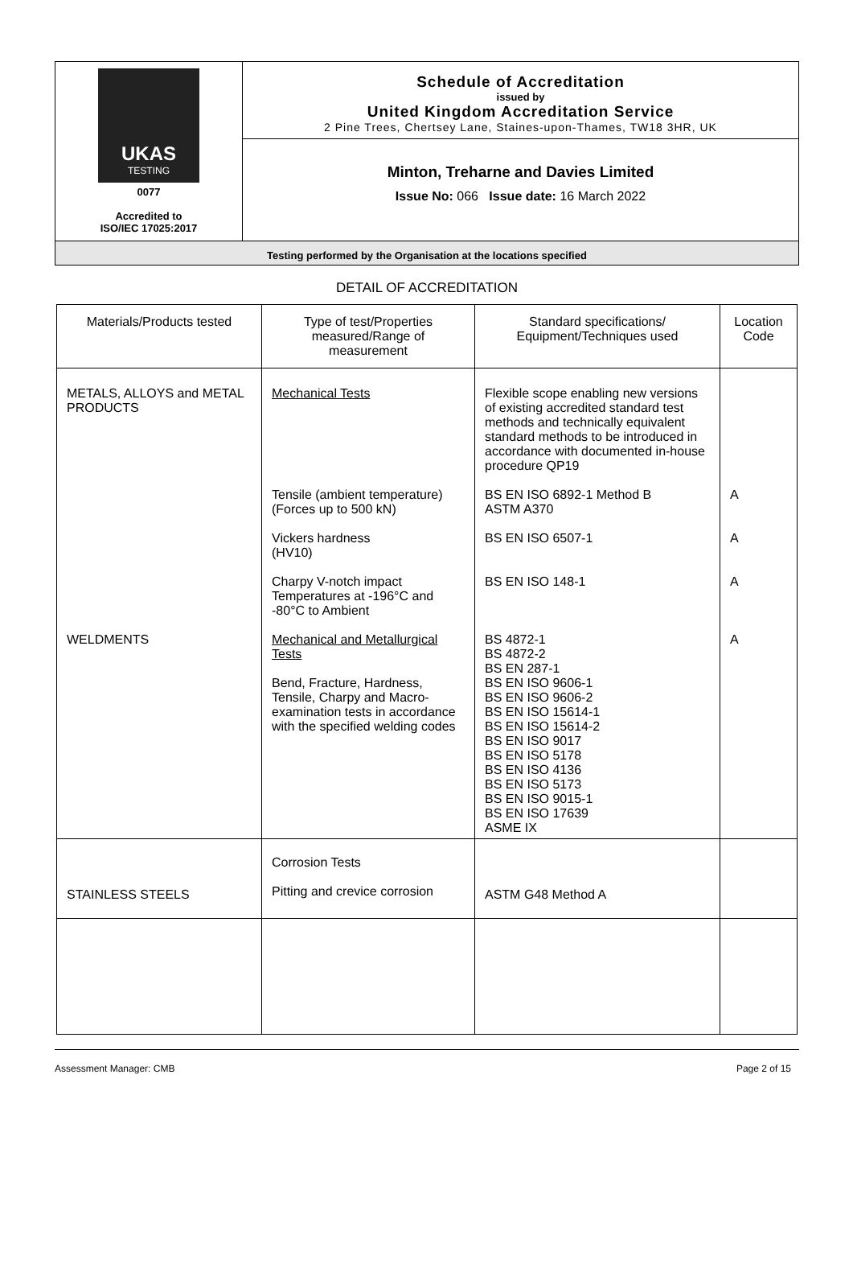UKAS
TESTING
0077
Accredited to
ISO/IEC 17025:2017
Schedule of Accreditation
issued by
United Kingdom Accreditation Service
2 Pine Trees, Chertsey Lane, Staines-upon-Thames, TW18 3HR, UK
Minton, Treharne and Davies Limited
Issue No: 066 Issue date: 16 March 2022
Testing performed by the Organisation at the locations specified
DETAIL OF ACCREDITATION
| Materials/Products tested | Type of test/Properties measured/Range of measurement | Standard specifications/ Equipment/Techniques used | Location Code |
| --- | --- | --- | --- |
| METALS, ALLOYS and METAL PRODUCTS | Mechanical Tests | Flexible scope enabling new versions of existing accredited standard test methods and technically equivalent standard methods to be introduced in accordance with documented in-house procedure QP19 | |
| | Tensile (ambient temperature) (Forces up to 500 kN) | BS EN ISO 6892-1 Method B ASTM A370 | A |
| | Vickers hardness (HV10) | BS EN ISO 6507-1 | A |
| | Charpy V-notch impact Temperatures at -196°C and -80°C to Ambient | BS EN ISO 148-1 | A |
| WELDMENTS | Mechanical and Metallurgical Tests Bend, Fracture, Hardness, Tensile, Charpy and Macro-examination tests in accordance with the specified welding codes | BS 4872-1 BS 4872-2 BS EN 287-1 BS EN ISO 9606-1 BS EN ISO 9606-2 BS EN ISO 15614-1 BS EN ISO 15614-2 BS EN ISO 9017 BS EN ISO 5178 BS EN ISO 4136 BS EN ISO 5173 BS EN ISO 9015-1 BS EN ISO 17639 ASME IX | A |
| STAINLESS STEELS | Corrosion Tests Pitting and crevice corrosion | ASTM G48 Method A | |
Assessment Manager: CMB Page 2 of 15